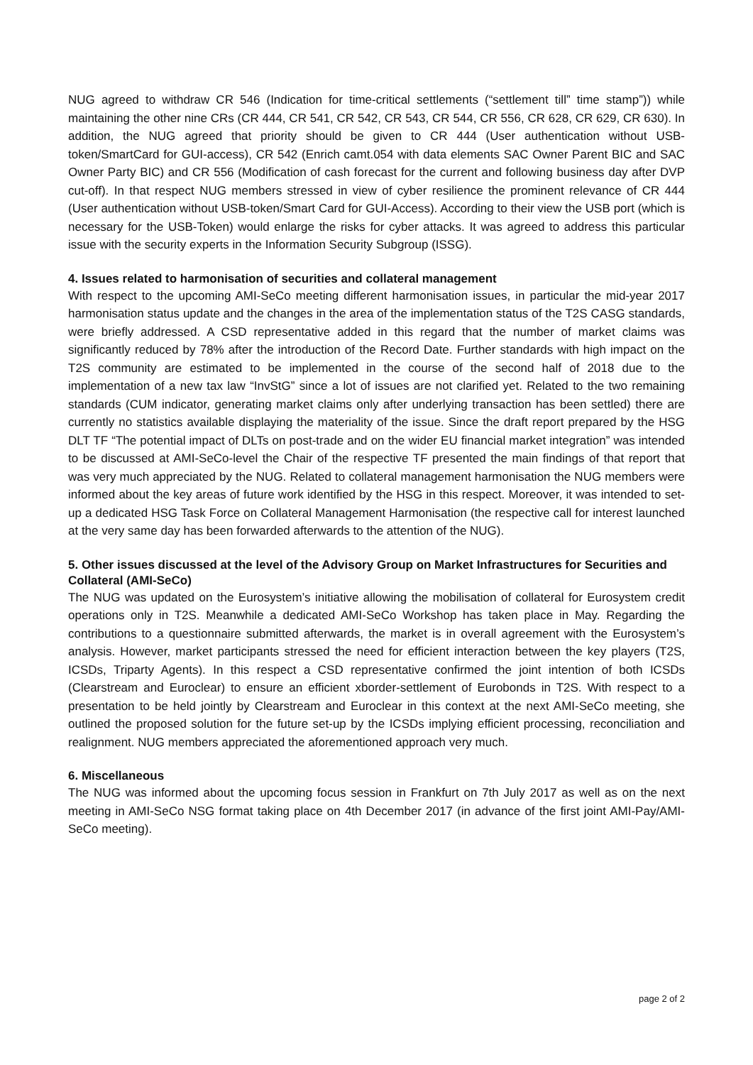NUG agreed to withdraw CR 546 (Indication for time-critical settlements (“settlement till” time stamp”)) while maintaining the other nine CRs (CR 444, CR 541, CR 542, CR 543, CR 544, CR 556, CR 628, CR 629, CR 630). In addition, the NUG agreed that priority should be given to CR 444 (User authentication without USB-token/SmartCard for GUI-access), CR 542 (Enrich camt.054 with data elements SAC Owner Parent BIC and SAC Owner Party BIC) and CR 556 (Modification of cash forecast for the current and following business day after DVP cut-off). In that respect NUG members stressed in view of cyber resilience the prominent relevance of CR 444 (User authentication without USB-token/Smart Card for GUI-Access). According to their view the USB port (which is necessary for the USB-Token) would enlarge the risks for cyber attacks. It was agreed to address this particular issue with the security experts in the Information Security Subgroup (ISSG).
4. Issues related to harmonisation of securities and collateral management
With respect to the upcoming AMI-SeCo meeting different harmonisation issues, in particular the mid-year 2017 harmonisation status update and the changes in the area of the implementation status of the T2S CASG standards, were briefly addressed. A CSD representative added in this regard that the number of market claims was significantly reduced by 78% after the introduction of the Record Date. Further standards with high impact on the T2S community are estimated to be implemented in the course of the second half of 2018 due to the implementation of a new tax law “InvStG” since a lot of issues are not clarified yet. Related to the two remaining standards (CUM indicator, generating market claims only after underlying transaction has been settled) there are currently no statistics available displaying the materiality of the issue. Since the draft report prepared by the HSG DLT TF “The potential impact of DLTs on post-trade and on the wider EU financial market integration” was intended to be discussed at AMI-SeCo-level the Chair of the respective TF presented the main findings of that report that was very much appreciated by the NUG. Related to collateral management harmonisation the NUG members were informed about the key areas of future work identified by the HSG in this respect. Moreover, it was intended to set-up a dedicated HSG Task Force on Collateral Management Harmonisation (the respective call for interest launched at the very same day has been forwarded afterwards to the attention of the NUG).
5. Other issues discussed at the level of the Advisory Group on Market Infrastructures for Securities and Collateral (AMI-SeCo)
The NUG was updated on the Eurosystem’s initiative allowing the mobilisation of collateral for Eurosystem credit operations only in T2S. Meanwhile a dedicated AMI-SeCo Workshop has taken place in May. Regarding the contributions to a questionnaire submitted afterwards, the market is in overall agreement with the Eurosystem’s analysis. However, market participants stressed the need for efficient interaction between the key players (T2S, ICSDs, Triparty Agents). In this respect a CSD representative confirmed the joint intention of both ICSDs (Clearstream and Euroclear) to ensure an efficient xborder-settlement of Eurobonds in T2S. With respect to a presentation to be held jointly by Clearstream and Euroclear in this context at the next AMI-SeCo meeting, she outlined the proposed solution for the future set-up by the ICSDs implying efficient processing, reconciliation and realignment. NUG members appreciated the aforementioned approach very much.
6. Miscellaneous
The NUG was informed about the upcoming focus session in Frankfurt on 7th July 2017 as well as on the next meeting in AMI-SeCo NSG format taking place on 4th December 2017 (in advance of the first joint AMI-Pay/AMI-SeCo meeting).
page 2 of 2